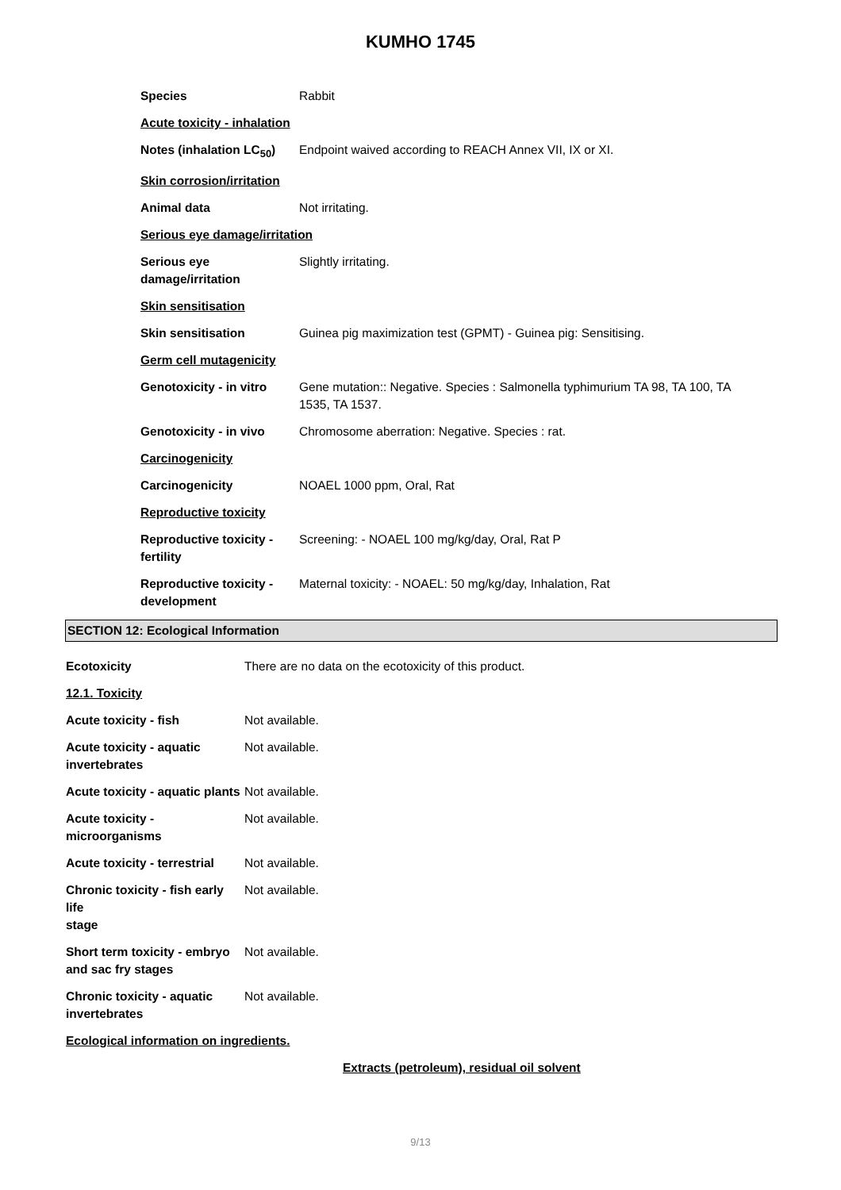KUMHO 1745
Species Rabbit
Acute toxicity - inhalation
Notes (inhalation LC<sub>50</sub>)
Endpoint waived according to REACH Annex VII, IX or XI.
Skin corrosion/irritation
Animal data Not irritating.
Serious eye damage/irritation
Serious eye
damage/irritation
Slightly irritating.
Skin sensitisation
Skin sensitisation Guinea pig maximization test (GPMT) - Guinea pig: Sensitising.
Germ cell mutagenicity
Genotoxicity - in vitro
Gene mutation:: Negative. Species : Salmonella typhimurium TA 98, TA 100, TA 1535, TA 1537.
Genotoxicity - in vivo
Chromosome aberration: Negative. Species : rat.
Carcinogenicity
Carcinogenicity NOAEL 1000 ppm, Oral, Rat
Reproductive toxicity
Reproductive toxicity -
fertility
Screening: - NOAEL 100 mg/kg/day, Oral, Rat P
Reproductive toxicity -
development
Maternal toxicity: - NOAEL: 50 mg/kg/day, Inhalation, Rat
SECTION 12: Ecological Information
Ecotoxicity There are no data on the ecotoxicity of this product.
12.1. Toxicity
Acute toxicity - fish Not available.
Acute toxicity - aquatic
invertebrates
Not available.
Acute toxicity - aquatic plants
Not available.
Acute toxicity -
microorganisms
Not available.
Acute toxicity - terrestrial
Not available.
Chronic toxicity - fish early life
stage
Not available.
Short term toxicity - embryo
and sac fry stages
Not available.
Chronic toxicity - aquatic
invertebrates
Not available.
Ecological information on ingredients.
Extracts (petroleum), residual oil solvent
9/13